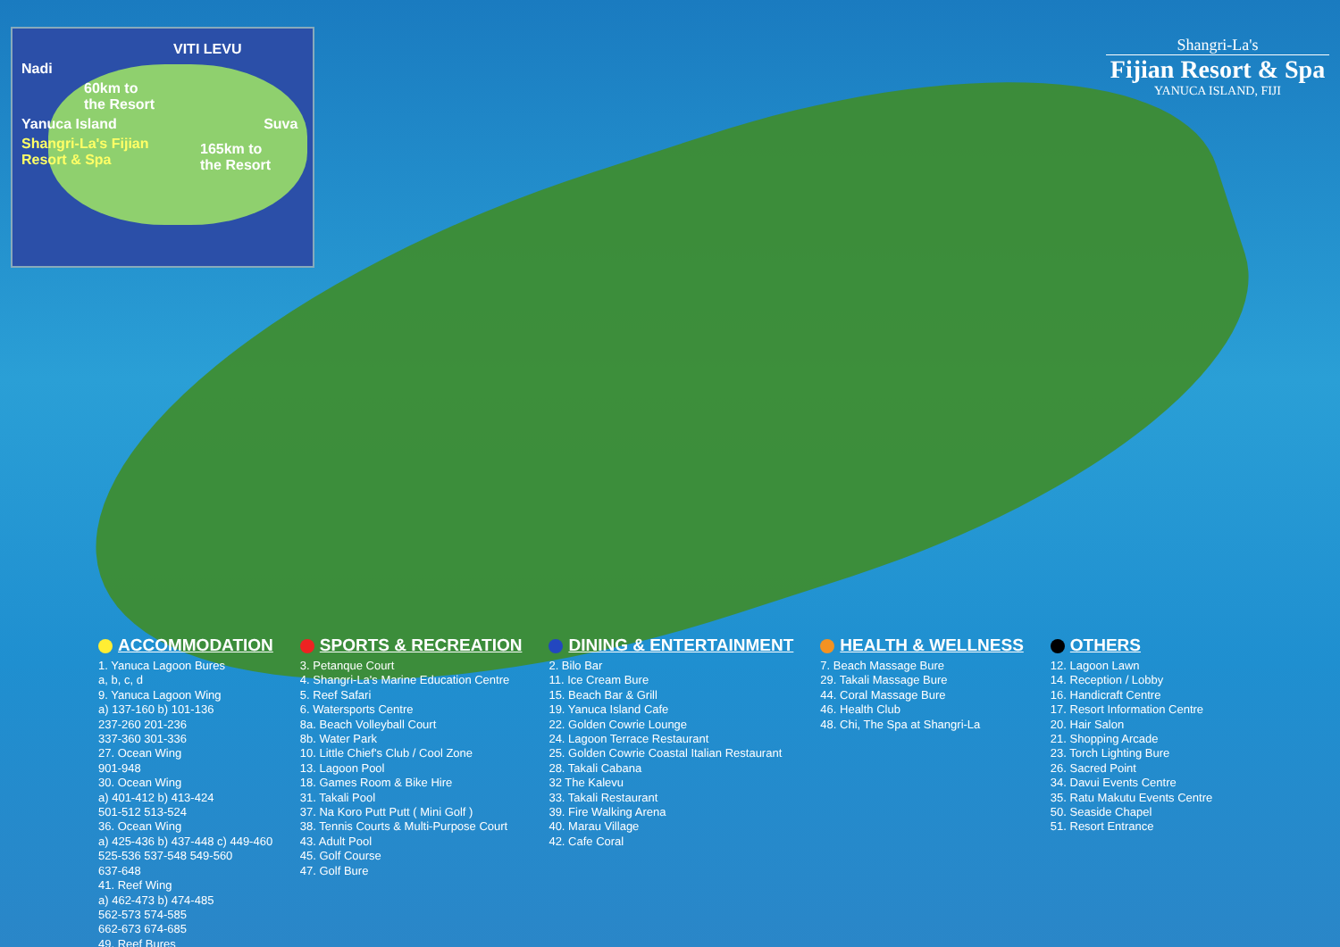VITI LEVU
Nadi
60km to
the Resort
Yanuca Island Suva
Shangri-La's Fijian
Resort & Spa
165km to
the Resort
Shangri-La's
Fijian Resort & Spa
YANUCA ISLAND, FIJI
ACCOMMODATION
1. Yanuca Lagoon Bures
a, b, c, d
9. Yanuca Lagoon Wing
a) 137-160 b) 101-136
237-260 201-236
337-360 301-336
27. Ocean Wing
901-948
30. Ocean Wing
a) 401-412 b) 413-424
501-512 513-524
36. Ocean Wing
a) 425-436 b) 437-448 c) 449-460
525-536 537-548 549-560
637-648
41. Reef Wing
a) 462-473 b) 474-485
562-573 574-585
662-673 674-685
49. Reef Bures
SPORTS & RECREATION
3. Petanque Court
4. Shangri-La's Marine Education Centre
5. Reef Safari
6. Watersports Centre
8a. Beach Volleyball Court
8b. Water Park
10. Little Chief's Club / Cool Zone
13. Lagoon Pool
18. Games Room & Bike Hire
31. Takali Pool
37. Na Koro Putt Putt ( Mini Golf )
38. Tennis Courts & Multi-Purpose Court
43. Adult Pool
45. Golf Course
47. Golf Bure
DINING & ENTERTAINMENT
2. Bilo Bar
11. Ice Cream Bure
15. Beach Bar & Grill
19. Yanuca Island Cafe
22. Golden Cowrie Lounge
24. Lagoon Terrace Restaurant
25. Golden Cowrie Coastal Italian Restaurant
28. Takali Cabana
32 The Kalevu
33. Takali Restaurant
39. Fire Walking Arena
40. Marau Village
42. Cafe Coral
HEALTH & WELLNESS
7. Beach Massage Bure
29. Takali Massage Bure
44. Coral Massage Bure
46. Health Club
48. Chi, The Spa at Shangri-La
OTHERS
12. Lagoon Lawn
14. Reception / Lobby
16. Handicraft Centre
17. Resort Information Centre
20. Hair Salon
21. Shopping Arcade
23. Torch Lighting Bure
26. Sacred Point
34. Davui Events Centre
35. Ratu Makutu Events Centre
50. Seaside Chapel
51. Resort Entrance